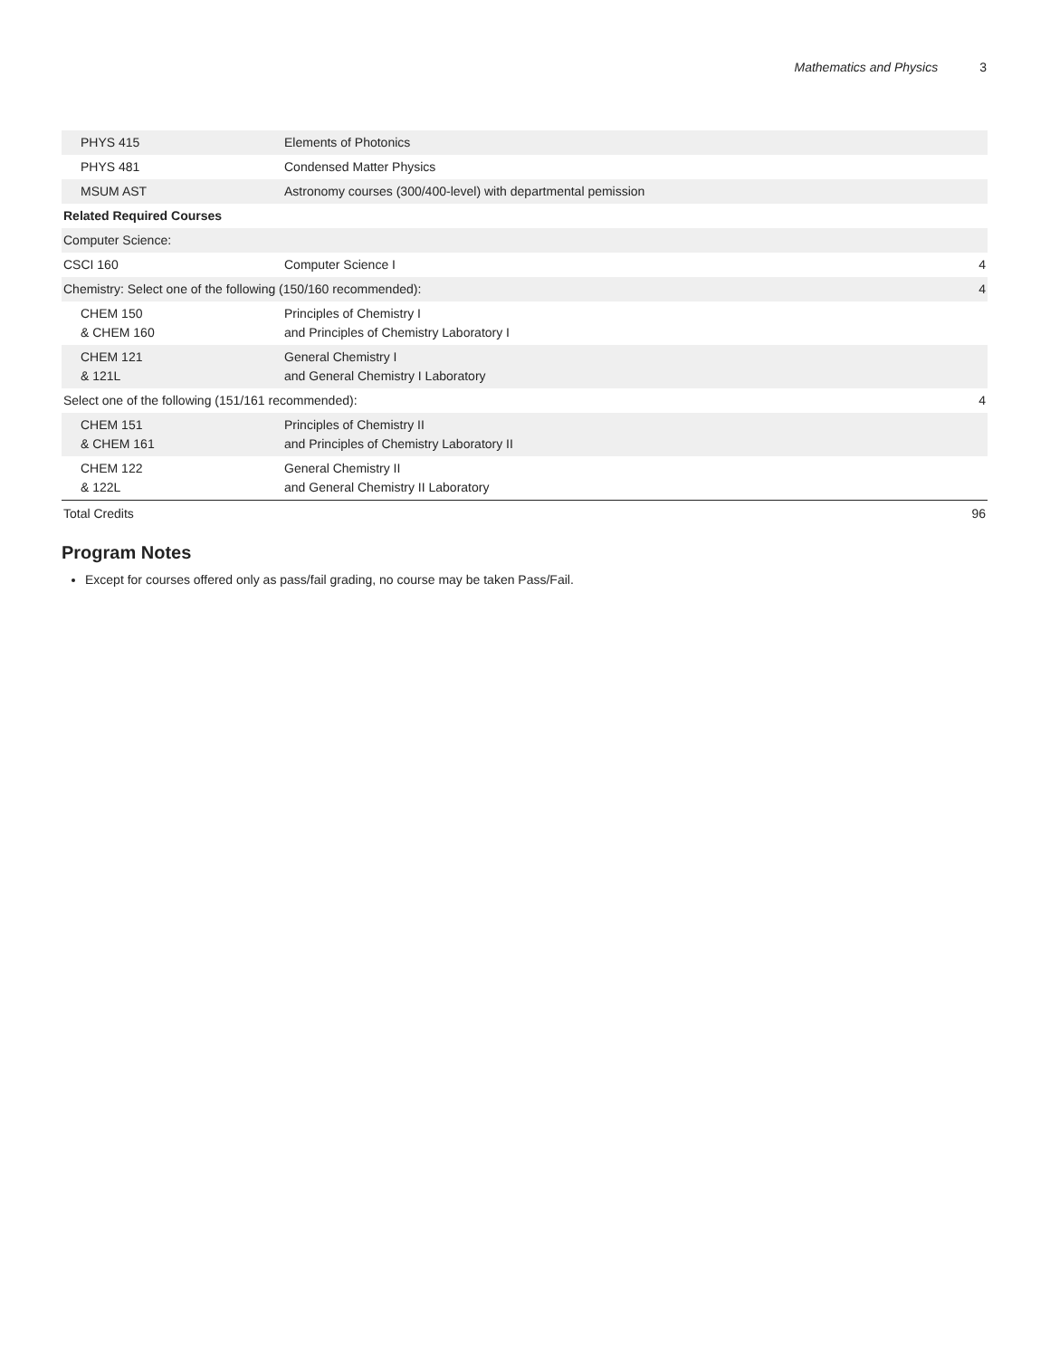Mathematics and Physics 3
| PHYS 415 | Elements of Photonics | |
| PHYS 481 | Condensed Matter Physics | |
| MSUM AST | Astronomy courses (300/400-level) with departmental pemission | |
| Related Required Courses | | |
| Computer Science: | | |
| CSCI 160 | Computer Science I | 4 |
| Chemistry: Select one of the following (150/160 recommended): | | 4 |
| CHEM 150 & CHEM 160 | Principles of Chemistry I and Principles of Chemistry Laboratory I | |
| CHEM 121 & 121L | General Chemistry I and General Chemistry I Laboratory | |
| Select one of the following (151/161 recommended): | | 4 |
| CHEM 151 & CHEM 161 | Principles of Chemistry II and Principles of Chemistry Laboratory II | |
| CHEM 122 & 122L | General Chemistry II and General Chemistry II Laboratory | |
| Total Credits | | 96 |
Program Notes
Except for courses offered only as pass/fail grading, no course may be taken Pass/Fail.